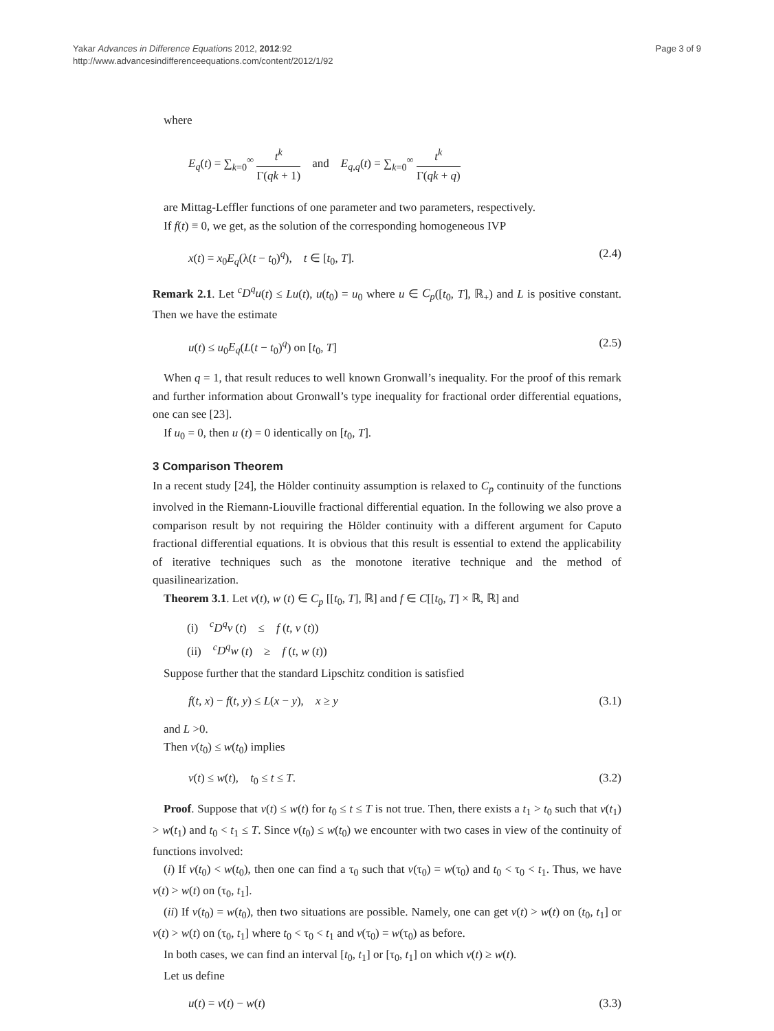Page 3 of 9 Yakar Advances in Difference Equations 2012, 2012:92
http://www.advancesindifferenceequations.com/content/2012/1/92
where
E<sub>q</sub>(t) = ∑<sub>k=0</sub><sup>∞</sup> t<sup>k</sup> Γ(qk + 1) and E<sub>q,q</sub>(t) = ∑<sub>k=0</sub><sup>∞</sup> t<sup>k</sup> Γ(qk + q)
are Mittag-Leffler functions of one parameter and two parameters, respectively.
If f(t) ≡ 0, we get, as the solution of the corresponding homogeneous IVP
x(t) = x<sub>0</sub>E<sub>q</sub>(λ(t − t<sub>0</sub>)<sup>q</sup>), t ∈ [t<sub>0</sub>, T]. (2.4)
Remark 2.1. Let <sup>c</sup>D<sup>q</sup>u(t) ≤ Lu(t), u(t<sub>0</sub>) = u<sub>0</sub> where u ∈ C<sub>p</sub>([t<sub>0</sub>, T], ℝ<sub>+</sub>) and L is positive constant. Then we have the estimate
u(t) ≤ u<sub>0</sub>E<sub>q</sub>(L(t − t<sub>0</sub>)<sup>q</sup>) on [t<sub>0</sub>, T] (2.5)
When q = 1, that result reduces to well known Gronwall’s inequality. For the proof of this remark and further information about Gronwall’s type inequality for fractional order differential equations, one can see [23].
If u<sub>0</sub> = 0, then u (t) = 0 identically on [t<sub>0</sub>, T].
3 Comparison Theorem
In a recent study [24], the Hölder continuity assumption is relaxed to C<sub>p</sub> continuity of the functions involved in the Riemann-Liouville fractional differential equation. In the following we also prove a comparison result by not requiring the Hölder continuity with a different argument for Caputo fractional differential equations. It is obvious that this result is essential to extend the applicability of iterative techniques such as the monotone iterative technique and the method of quasilinearization.
Theorem 3.1. Let v(t), w (t) ∈ C<sub>p</sub> [[t<sub>0</sub>, T], ℝ] and f ∈ C[[t<sub>0</sub>, T] × ℝ, ℝ] and
(i) <sup>c</sup>D<sup>q</sup>v (t) ≤ f (t, v (t))
(ii) <sup>c</sup>D<sup>q</sup>w (t) ≥ f (t, w (t))
Suppose further that the standard Lipschitz condition is satisfied
f(t, x) − f(t, y) ≤ L(x − y), x ≥ y (3.1)
and L >0.
Then v(t<sub>0</sub>) ≤ w(t<sub>0</sub>) implies
v(t) ≤ w(t), t<sub>0</sub> ≤ t ≤ T. (3.2)
Proof. Suppose that v(t) ≤ w(t) for t<sub>0</sub> ≤ t ≤ T is not true. Then, there exists a t<sub>1</sub> > t<sub>0</sub> such that v(t<sub>1</sub>) > w(t<sub>1</sub>) and t<sub>0</sub> < t<sub>1</sub> ≤ T. Since v(t<sub>0</sub>) ≤ w(t<sub>0</sub>) we encounter with two cases in view of the continuity of functions involved:
(i) If v(t<sub>0</sub>) < w(t<sub>0</sub>), then one can find a τ<sub>0</sub> such that v(τ<sub>0</sub>) = w(τ<sub>0</sub>) and t<sub>0</sub> < τ<sub>0</sub> < t<sub>1</sub>. Thus, we have v(t) > w(t) on (τ<sub>0</sub>, t<sub>1</sub>].
(ii) If v(t<sub>0</sub>) = w(t<sub>0</sub>), then two situations are possible. Namely, one can get v(t) > w(t) on (t<sub>0</sub>, t<sub>1</sub>] or v(t) > w(t) on (τ<sub>0</sub>, t<sub>1</sub>] where t<sub>0</sub> < τ<sub>0</sub> < t<sub>1</sub> and v(τ<sub>0</sub>) = w(τ<sub>0</sub>) as before.
In both cases, we can find an interval [t<sub>0</sub>, t<sub>1</sub>] or [τ<sub>0</sub>, t<sub>1</sub>] on which v(t) ≥ w(t).
Let us define
u(t) = v(t) − w(t) (3.3)